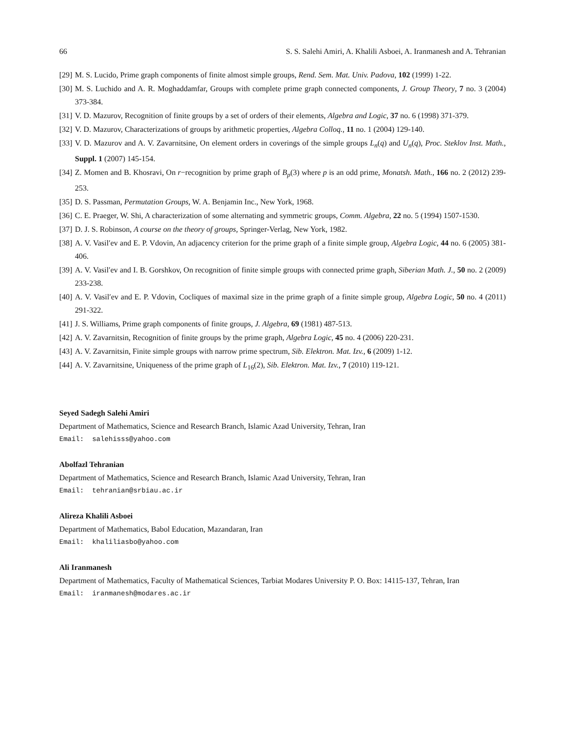66 S. S. Salehi Amiri, A. Khalili Asboei, A. Iranmanesh and A. Tehranian
[29] M. S. Lucido, Prime graph components of finite almost simple groups, Rend. Sem. Mat. Univ. Padova, 102 (1999) 1-22.
[30] M. S. Luchido and A. R. Moghaddamfar, Groups with complete prime graph connected components, J. Group Theory, 7 no. 3 (2004) 373-384.
[31] V. D. Mazurov, Recognition of finite groups by a set of orders of their elements, Algebra and Logic, 37 no. 6 (1998) 371-379.
[32] V. D. Mazurov, Characterizations of groups by arithmetic properties, Algebra Colloq., 11 no. 1 (2004) 129-140.
[33] V. D. Mazurov and A. V. Zavarnitsine, On element orders in coverings of the simple groups L<sub>n</sub>(q) and U<sub>n</sub>(q), Proc. Steklov Inst. Math., Suppl. 1 (2007) 145-154.
[34] Z. Momen and B. Khosravi, On r−recognition by prime graph of B<sub>p</sub>(3) where p is an odd prime, Monatsh. Math., 166 no. 2 (2012) 239-253.
[35] D. S. Passman, Permutation Groups, W. A. Benjamin Inc., New York, 1968.
[36] C. E. Praeger, W. Shi, A characterization of some alternating and symmetric groups, Comm. Algebra, 22 no. 5 (1994) 1507-1530.
[37] D. J. S. Robinson, A course on the theory of groups, Springer-Verlag, New York, 1982.
[38] A. V. Vasil′ev and E. P. Vdovin, An adjacency criterion for the prime graph of a finite simple group, Algebra Logic, 44 no. 6 (2005) 381-406.
[39] A. V. Vasil′ev and I. B. Gorshkov, On recognition of finite simple groups with connected prime graph, Siberian Math. J., 50 no. 2 (2009) 233-238.
[40] A. V. Vasil′ev and E. P. Vdovin, Cocliques of maximal size in the prime graph of a finite simple group, Algebra Logic, 50 no. 4 (2011) 291-322.
[41] J. S. Williams, Prime graph components of finite groups, J. Algebra, 69 (1981) 487-513.
[42] A. V. Zavarnitsin, Recognition of finite groups by the prime graph, Algebra Logic, 45 no. 4 (2006) 220-231.
[43] A. V. Zavarnitsin, Finite simple groups with narrow prime spectrum, Sib. Elektron. Mat. Izv., 6 (2009) 1-12.
[44] A. V. Zavarnitsine, Uniqueness of the prime graph of L<sub>16</sub>(2), Sib. Elektron. Mat. Izv., 7 (2010) 119-121.
Seyed Sadegh Salehi Amiri
Department of Mathematics, Science and Research Branch, Islamic Azad University, Tehran, Iran
Email: salehisss@yahoo.com
Abolfazl Tehranian
Department of Mathematics, Science and Research Branch, Islamic Azad University, Tehran, Iran
Email: tehranian@srbiau.ac.ir
Alireza Khalili Asboei
Department of Mathematics, Babol Education, Mazandaran, Iran
Email: khaliliasbo@yahoo.com
Ali Iranmanesh
Department of Mathematics, Faculty of Mathematical Sciences, Tarbiat Modares University P. O. Box: 14115-137, Tehran, Iran
Email: iranmanesh@modares.ac.ir